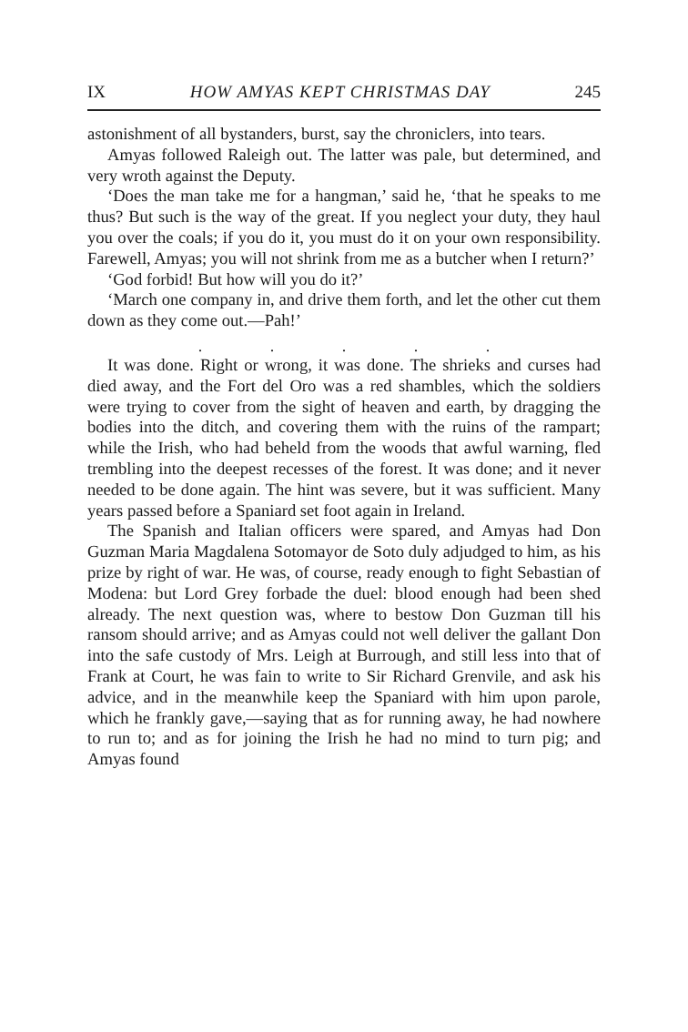IX HOW AMYAS KEPT CHRISTMAS DAY 245
astonishment of all bystanders, burst, say the chroniclers, into tears.
Amyas followed Raleigh out. The latter was pale, but determined, and very wroth against the Deputy.
‘Does the man take me for a hangman,’ said he, ‘that he speaks to me thus? But such is the way of the great. If you neglect your duty, they haul you over the coals; if you do it, you must do it on your own responsibility. Farewell, Amyas; you will not shrink from me as a butcher when I return?’
‘God forbid! But how will you do it?’
‘March one company in, and drive them forth, and let the other cut them down as they come out.—Pah!’
. . . . .
It was done. Right or wrong, it was done. The shrieks and curses had died away, and the Fort del Oro was a red shambles, which the soldiers were trying to cover from the sight of heaven and earth, by dragging the bodies into the ditch, and covering them with the ruins of the rampart; while the Irish, who had beheld from the woods that awful warning, fled trembling into the deepest recesses of the forest. It was done; and it never needed to be done again. The hint was severe, but it was sufficient. Many years passed before a Spaniard set foot again in Ireland.
The Spanish and Italian officers were spared, and Amyas had Don Guzman Maria Magdalena Sotomayor de Soto duly adjudged to him, as his prize by right of war. He was, of course, ready enough to fight Sebastian of Modena: but Lord Grey forbade the duel: blood enough had been shed already. The next question was, where to bestow Don Guzman till his ransom should arrive; and as Amyas could not well deliver the gallant Don into the safe custody of Mrs. Leigh at Burrough, and still less into that of Frank at Court, he was fain to write to Sir Richard Grenvile, and ask his advice, and in the meanwhile keep the Spaniard with him upon parole, which he frankly gave,—saying that as for running away, he had nowhere to run to; and as for joining the Irish he had no mind to turn pig; and Amyas found